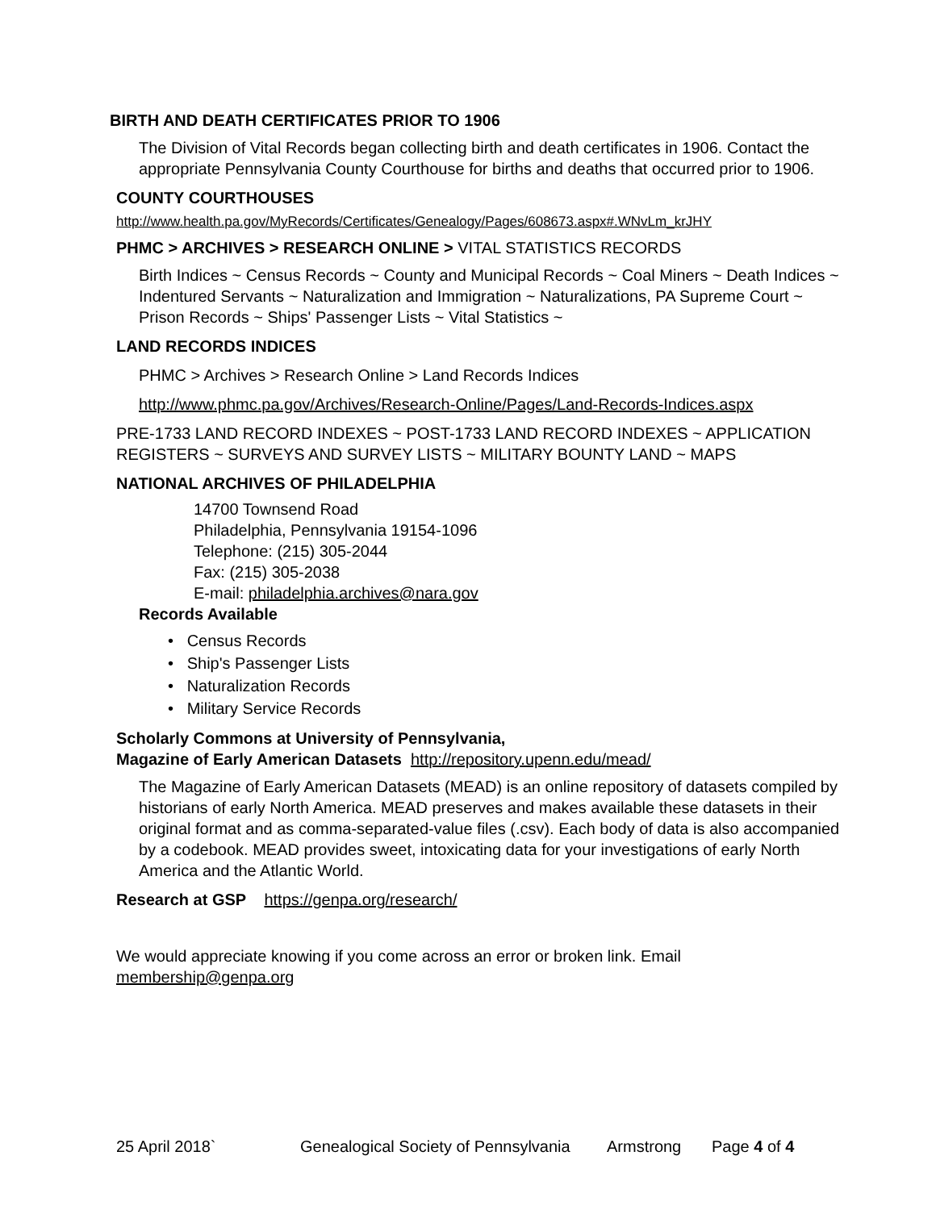BIRTH AND DEATH CERTIFICATES PRIOR TO 1906
The Division of Vital Records began collecting birth and death certificates in 1906. Contact the appropriate Pennsylvania County Courthouse for births and deaths that occurred prior to 1906.
COUNTY COURTHOUSES
http://www.health.pa.gov/MyRecords/Certificates/Genealogy/Pages/608673.aspx#.WNvLm_krJHY
PHMC > ARCHIVES > RESEARCH ONLINE > VITAL STATISTICS RECORDS
Birth Indices ~ Census Records ~ County and Municipal Records ~ Coal Miners ~ Death Indices ~ Indentured Servants ~ Naturalization and Immigration ~ Naturalizations, PA Supreme Court ~ Prison Records ~ Ships' Passenger Lists ~ Vital Statistics ~
LAND RECORDS INDICES
PHMC > Archives > Research Online > Land Records Indices
http://www.phmc.pa.gov/Archives/Research-Online/Pages/Land-Records-Indices.aspx
PRE-1733 LAND RECORD INDEXES ~ POST-1733 LAND RECORD INDEXES ~ APPLICATION REGISTERS ~ SURVEYS AND SURVEY LISTS ~ MILITARY BOUNTY LAND ~ MAPS
NATIONAL ARCHIVES OF PHILADELPHIA
14700 Townsend Road
Philadelphia, Pennsylvania 19154-1096
Telephone: (215) 305-2044
Fax: (215) 305-2038
E-mail: philadelphia.archives@nara.gov
Records Available
• Census Records
• Ship's Passenger Lists
• Naturalization Records
• Military Service Records
Scholarly Commons at University of Pennsylvania,
Magazine of Early American Datasets http://repository.upenn.edu/mead/
The Magazine of Early American Datasets (MEAD) is an online repository of datasets compiled by historians of early North America. MEAD preserves and makes available these datasets in their original format and as comma-separated-value files (.csv). Each body of data is also accompanied by a codebook. MEAD provides sweet, intoxicating data for your investigations of early North America and the Atlantic World.
Research at GSP https://genpa.org/research/
We would appreciate knowing if you come across an error or broken link. Email membership@genpa.org
25 April 2018` Genealogical Society of Pennsylvania Armstrong Page 4 of 4